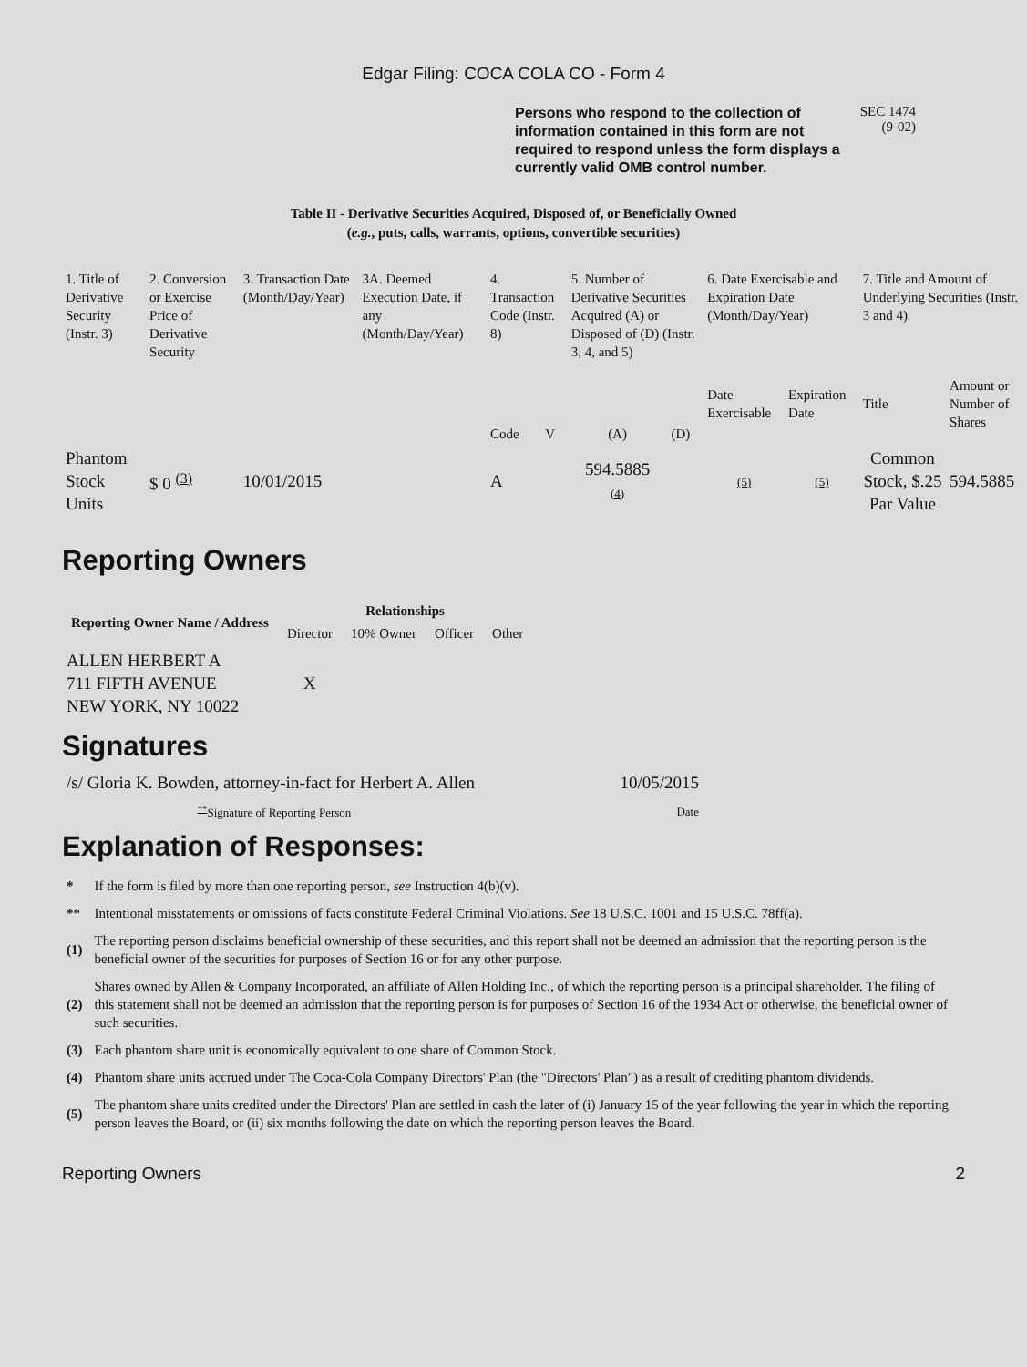Edgar Filing: COCA COLA CO - Form 4
Persons who respond to the collection of information contained in this form are not required to respond unless the form displays a currently valid OMB control number.
SEC 1474
(9-02)
Table II - Derivative Securities Acquired, Disposed of, or Beneficially Owned
(e.g., puts, calls, warrants, options, convertible securities)
| 1. Title of Derivative Security (Instr. 3) | 2. Conversion or Exercise Price of Derivative Security | 3. Transaction Date (Month/Day/Year) | 3A. Deemed Execution Date, if any (Month/Day/Year) | 4. Transaction Code (Instr. 8) | | 5. Number of Derivative Securities Acquired (A) or Disposed of (D) (Instr. 3, 4, and 5) | | 6. Date Exercisable and Expiration Date (Month/Day/Year) | | 7. Title and Amount of Underlying Securities (Instr. 3 and 4) | |
| | | | | Code | V | (A) | (D) | Date Exercisable | Expiration Date | Title | Amount or Number of Shares |
| Phantom Stock Units | $ 0 <sup>(3)</sup> | 10/01/2015 | | A | | 594.5885 (4) | | (5) | (5) | Common Stock, $.25 Par Value | 594.5885 |
Reporting Owners
| Reporting Owner Name / Address | Relationships | | | |
| --- | --- | --- | --- | --- |
| | Director | 10% Owner | Officer | Other |
| ALLEN HERBERT A 711 FIFTH AVENUE NEW YORK, NY 10022 | X | | | |
Signatures
| /s/ Gloria K. Bowden, attorney-in-fact for Herbert A. Allen | 10/05/2015 |
| <sup>**</sup> Signature of Reporting Person | Date |
Explanation of Responses:
| * | If the form is filed by more than one reporting person, see Instruction 4(b)(v). |
| ** | Intentional misstatements or omissions of facts constitute Federal Criminal Violations. See 18 U.S.C. 1001 and 15 U.S.C. 78ff(a). |
| (1) | The reporting person disclaims beneficial ownership of these securities, and this report shall not be deemed an admission that the reporting person is the beneficial owner of the securities for purposes of Section 16 or for any other purpose. |
| (2) | Shares owned by Allen & Company Incorporated, an affiliate of Allen Holding Inc., of which the reporting person is a principal shareholder. The filing of this statement shall not be deemed an admission that the reporting person is for purposes of Section 16 of the 1934 Act or otherwise, the beneficial owner of such securities. |
| (3) | Each phantom share unit is economically equivalent to one share of Common Stock. |
| (4) | Phantom share units accrued under The Coca-Cola Company Directors' Plan (the "Directors' Plan") as a result of crediting phantom dividends. |
| (5) | The phantom share units credited under the Directors' Plan are settled in cash the later of (i) January 15 of the year following the year in which the reporting person leaves the Board, or (ii) six months following the date on which the reporting person leaves the Board. |
Reporting Owners 2